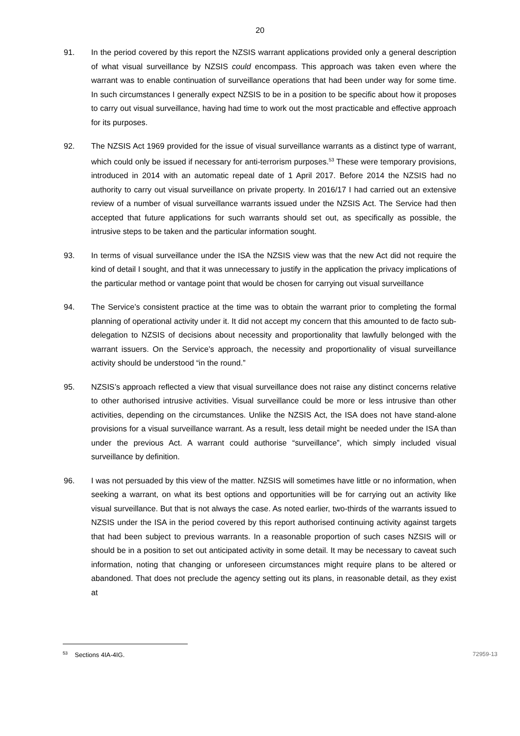20
91. In the period covered by this report the NZSIS warrant applications provided only a general description of what visual surveillance by NZSIS could encompass. This approach was taken even where the warrant was to enable continuation of surveillance operations that had been under way for some time. In such circumstances I generally expect NZSIS to be in a position to be specific about how it proposes to carry out visual surveillance, having had time to work out the most practicable and effective approach for its purposes.
92. The NZSIS Act 1969 provided for the issue of visual surveillance warrants as a distinct type of warrant, which could only be issued if necessary for anti-terrorism purposes.<sup>53</sup> These were temporary provisions, introduced in 2014 with an automatic repeal date of 1 April 2017. Before 2014 the NZSIS had no authority to carry out visual surveillance on private property. In 2016/17 I had carried out an extensive review of a number of visual surveillance warrants issued under the NZSIS Act. The Service had then accepted that future applications for such warrants should set out, as specifically as possible, the intrusive steps to be taken and the particular information sought.
93. In terms of visual surveillance under the ISA the NZSIS view was that the new Act did not require the kind of detail I sought, and that it was unnecessary to justify in the application the privacy implications of the particular method or vantage point that would be chosen for carrying out visual surveillance
94. The Service’s consistent practice at the time was to obtain the warrant prior to completing the formal planning of operational activity under it. It did not accept my concern that this amounted to de facto sub-delegation to NZSIS of decisions about necessity and proportionality that lawfully belonged with the warrant issuers. On the Service’s approach, the necessity and proportionality of visual surveillance activity should be understood “in the round.”
95. NZSIS’s approach reflected a view that visual surveillance does not raise any distinct concerns relative to other authorised intrusive activities. Visual surveillance could be more or less intrusive than other activities, depending on the circumstances. Unlike the NZSIS Act, the ISA does not have stand-alone provisions for a visual surveillance warrant. As a result, less detail might be needed under the ISA than under the previous Act. A warrant could authorise “surveillance”, which simply included visual surveillance by definition.
96. I was not persuaded by this view of the matter. NZSIS will sometimes have little or no information, when seeking a warrant, on what its best options and opportunities will be for carrying out an activity like visual surveillance. But that is not always the case. As noted earlier, two-thirds of the warrants issued to NZSIS under the ISA in the period covered by this report authorised continuing activity against targets that had been subject to previous warrants. In a reasonable proportion of such cases NZSIS will or should be in a position to set out anticipated activity in some detail. It may be necessary to caveat such information, noting that changing or unforeseen circumstances might require plans to be altered or abandoned. That does not preclude the agency setting out its plans, in reasonable detail, as they exist at
<sup>53</sup> Sections 4IA-4IG. 72959-13